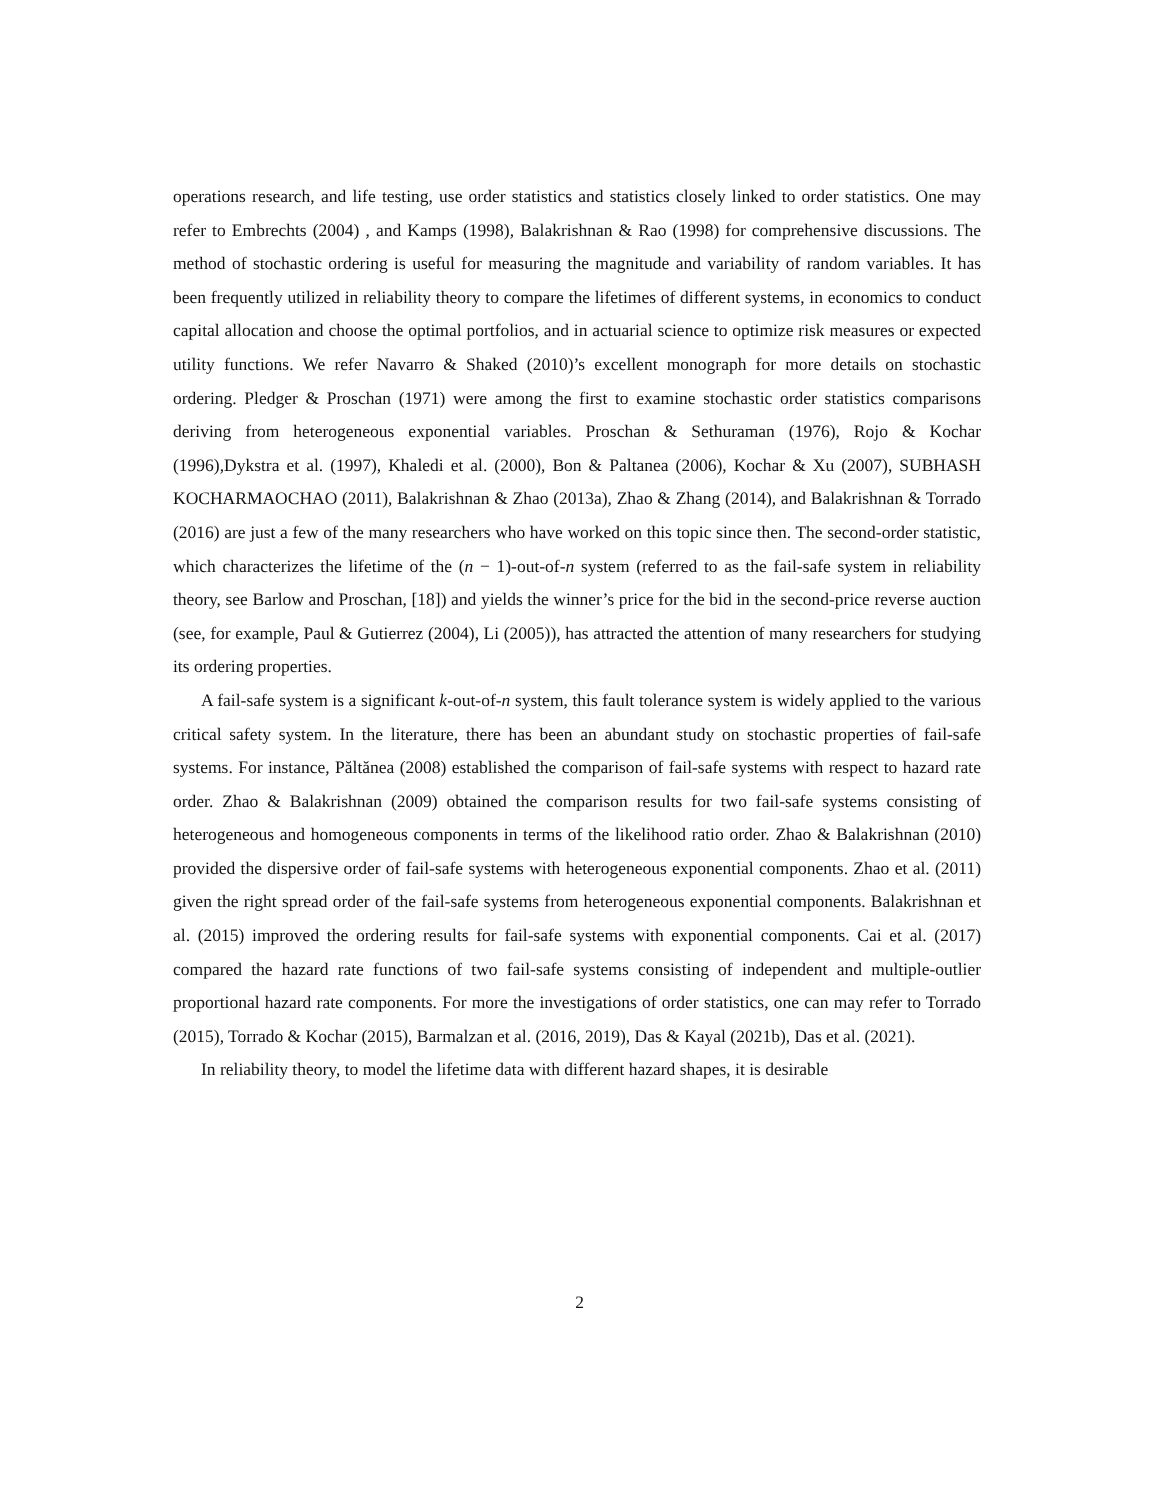operations research, and life testing, use order statistics and statistics closely linked to order statistics. One may refer to Embrechts (2004) , and Kamps (1998), Balakrishnan & Rao (1998) for comprehensive discussions. The method of stochastic ordering is useful for measuring the magnitude and variability of random variables. It has been frequently utilized in reliability theory to compare the lifetimes of different systems, in economics to conduct capital allocation and choose the optimal portfolios, and in actuarial science to optimize risk measures or expected utility functions. We refer Navarro & Shaked (2010)’s excellent monograph for more details on stochastic ordering. Pledger & Proschan (1971) were among the first to examine stochastic order statistics comparisons deriving from heterogeneous exponential variables. Proschan & Sethuraman (1976), Rojo & Kochar (1996),Dykstra et al. (1997), Khaledi et al. (2000), Bon & Paltanea (2006), Kochar & Xu (2007), SUBHASH KOCHARMAOCHAO (2011), Balakrishnan & Zhao (2013a), Zhao & Zhang (2014), and Balakrishnan & Torrado (2016) are just a few of the many researchers who have worked on this topic since then. The second-order statistic, which characterizes the lifetime of the (n − 1)-out-of-n system (referred to as the fail-safe system in reliability theory, see Barlow and Proschan, [18]) and yields the winner’s price for the bid in the second-price reverse auction (see, for example, Paul & Gutierrez (2004), Li (2005)), has attracted the attention of many researchers for studying its ordering properties.
A fail-safe system is a significant k-out-of-n system, this fault tolerance system is widely applied to the various critical safety system. In the literature, there has been an abundant study on stochastic properties of fail-safe systems. For instance, Păltănea (2008) established the comparison of fail-safe systems with respect to hazard rate order. Zhao & Balakrishnan (2009) obtained the comparison results for two fail-safe systems consisting of heterogeneous and homogeneous components in terms of the likelihood ratio order. Zhao & Balakrishnan (2010) provided the dispersive order of fail-safe systems with heterogeneous exponential components. Zhao et al. (2011) given the right spread order of the fail-safe systems from heterogeneous exponential components. Balakrishnan et al. (2015) improved the ordering results for fail-safe systems with exponential components. Cai et al. (2017) compared the hazard rate functions of two fail-safe systems consisting of independent and multiple-outlier proportional hazard rate components. For more the investigations of order statistics, one can may refer to Torrado (2015), Torrado & Kochar (2015), Barmalzan et al. (2016, 2019), Das & Kayal (2021b), Das et al. (2021).
In reliability theory, to model the lifetime data with different hazard shapes, it is desirable
2